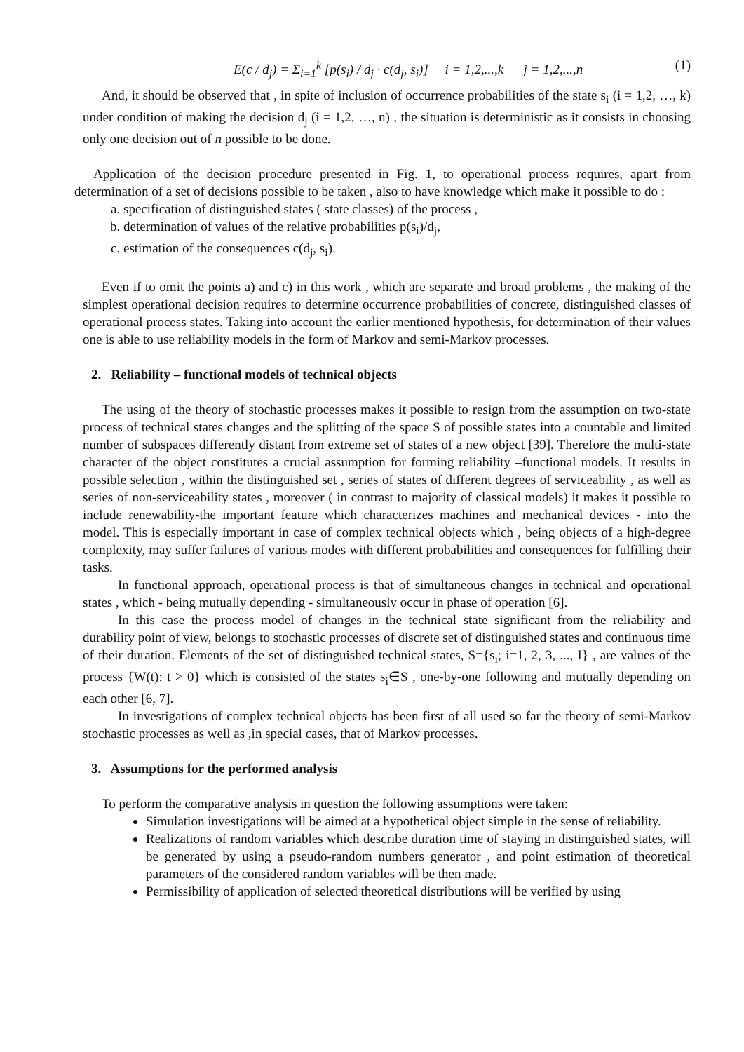E(c / d<sub>j</sub>) = Σ<sub>i=1</sub><sup>k</sup> [p(s<sub>i</sub>) / d<sub>j</sub> · c(d<sub>j</sub>, s<sub>i</sub>)] i = 1,2,...,k j = 1,2,...,n (1)
And, it should be observed that , in spite of inclusion of occurrence probabilities of the state s<sub>i</sub> (i = 1,2, …, k) under condition of making the decision d<sub>j</sub> (i = 1,2, …, n) , the situation is deterministic as it consists in choosing only one decision out of n possible to be done.
Application of the decision procedure presented in Fig. 1, to operational process requires, apart from determination of a set of decisions possible to be taken , also to have knowledge which make it possible to do :
a. specification of distinguished states ( state classes) of the process ,
b. determination of values of the relative probabilities p(s<sub>i</sub>)/d<sub>j</sub>,
c. estimation of the consequences c(d<sub>j</sub>, s<sub>i</sub>).
Even if to omit the points a) and c) in this work , which are separate and broad problems , the making of the simplest operational decision requires to determine occurrence probabilities of concrete, distinguished classes of operational process states. Taking into account the earlier mentioned hypothesis, for determination of their values one is able to use reliability models in the form of Markov and semi-Markov processes.
2. Reliability – functional models of technical objects
The using of the theory of stochastic processes makes it possible to resign from the assumption on two-state process of technical states changes and the splitting of the space S of possible states into a countable and limited number of subspaces differently distant from extreme set of states of a new object [39]. Therefore the multi-state character of the object constitutes a crucial assumption for forming reliability –functional models. It results in possible selection , within the distinguished set , series of states of different degrees of serviceability , as well as series of non-serviceability states , moreover ( in contrast to majority of classical models) it makes it possible to include renewability-the important feature which characterizes machines and mechanical devices - into the model. This is especially important in case of complex technical objects which , being objects of a high-degree complexity, may suffer failures of various modes with different probabilities and consequences for fulfilling their tasks.
In functional approach, operational process is that of simultaneous changes in technical and operational states , which - being mutually depending - simultaneously occur in phase of operation [6].
In this case the process model of changes in the technical state significant from the reliability and durability point of view, belongs to stochastic processes of discrete set of distinguished states and continuous time of their duration. Elements of the set of distinguished technical states, S={s<sub>i</sub>; i=1, 2, 3, ..., I} , are values of the process {W(t): t > 0} which is consisted of the states s<sub>i</sub>∈S , one-by-one following and mutually depending on each other [6, 7].
In investigations of complex technical objects has been first of all used so far the theory of semi-Markov stochastic processes as well as ,in special cases, that of Markov processes.
3. Assumptions for the performed analysis
To perform the comparative analysis in question the following assumptions were taken:
Simulation investigations will be aimed at a hypothetical object simple in the sense of reliability.
Realizations of random variables which describe duration time of staying in distinguished states, will be generated by using a pseudo-random numbers generator , and point estimation of theoretical parameters of the considered random variables will be then made.
Permissibility of application of selected theoretical distributions will be verified by using